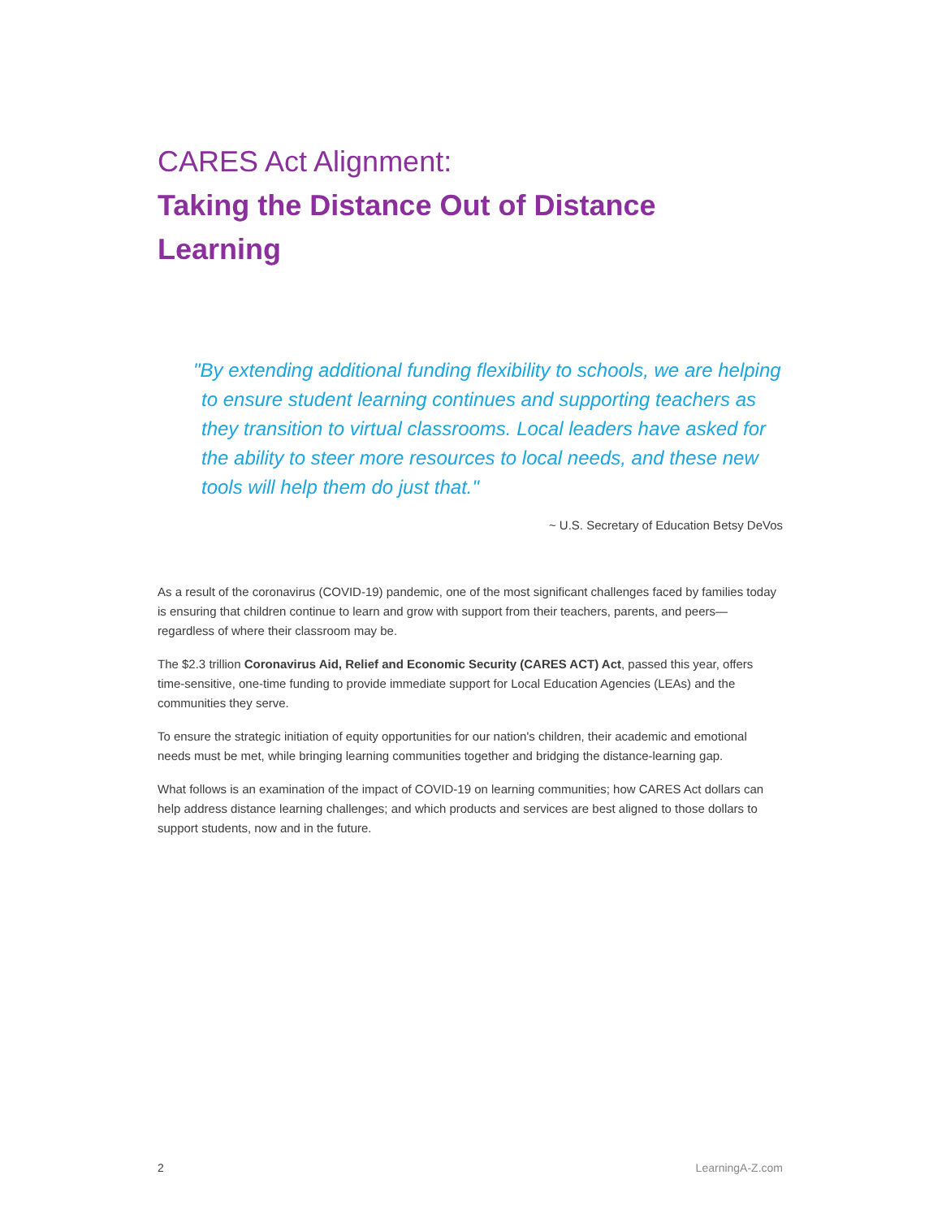CARES Act Alignment:
Taking the Distance Out of Distance Learning
"By extending additional funding flexibility to schools, we are helping
to ensure student learning continues and supporting teachers as they transition to virtual classrooms. Local leaders have asked for the ability to steer more resources to local needs, and these new tools will help them do just that."
~ U.S. Secretary of Education Betsy DeVos
As a result of the coronavirus (COVID-19) pandemic, one of the most significant challenges faced by families today is ensuring that children continue to learn and grow with support from their teachers, parents, and peers—regardless of where their classroom may be.
The $2.3 trillion Coronavirus Aid, Relief and Economic Security (CARES ACT) Act, passed this year, offers time-sensitive, one-time funding to provide immediate support for Local Education Agencies (LEAs) and the communities they serve.
To ensure the strategic initiation of equity opportunities for our nation's children, their academic and emotional needs must be met, while bringing learning communities together and bridging the distance-learning gap.
What follows is an examination of the impact of COVID-19 on learning communities; how CARES Act dollars can help address distance learning challenges; and which products and services are best aligned to those dollars to support students, now and in the future.
2 LearningA-Z.com